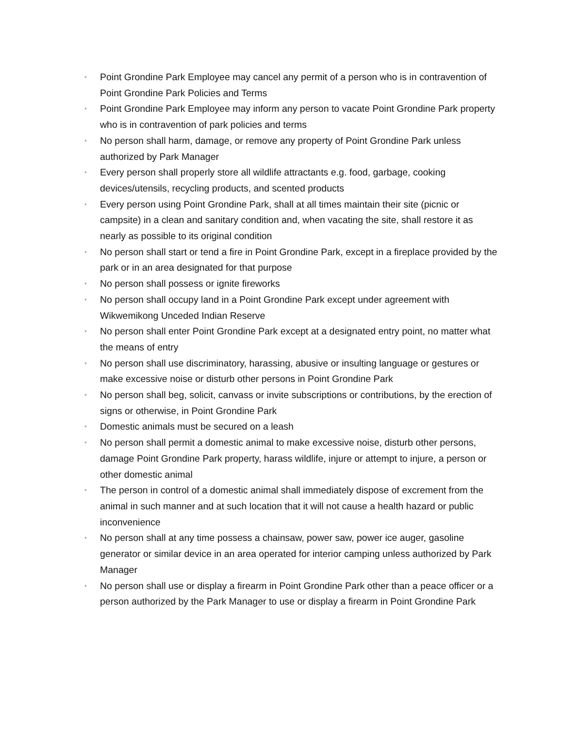• Point Grondine Park Employee may cancel any permit of a person who is in contravention of Point Grondine Park Policies and Terms
• Point Grondine Park Employee may inform any person to vacate Point Grondine Park property who is in contravention of park policies and terms
• No person shall harm, damage, or remove any property of Point Grondine Park unless authorized by Park Manager
• Every person shall properly store all wildlife attractants e.g. food, garbage, cooking devices/utensils, recycling products, and scented products
• Every person using Point Grondine Park, shall at all times maintain their site (picnic or campsite) in a clean and sanitary condition and, when vacating the site, shall restore it as nearly as possible to its original condition
• No person shall start or tend a fire in Point Grondine Park, except in a fireplace provided by the park or in an area designated for that purpose
• No person shall possess or ignite fireworks
• No person shall occupy land in a Point Grondine Park except under agreement with Wikwemikong Unceded Indian Reserve
• No person shall enter Point Grondine Park except at a designated entry point, no matter what the means of entry
• No person shall use discriminatory, harassing, abusive or insulting language or gestures or make excessive noise or disturb other persons in Point Grondine Park
• No person shall beg, solicit, canvass or invite subscriptions or contributions, by the erection of signs or otherwise, in Point Grondine Park
• Domestic animals must be secured on a leash
• No person shall permit a domestic animal to make excessive noise, disturb other persons, damage Point Grondine Park property, harass wildlife, injure or attempt to injure, a person or other domestic animal
• The person in control of a domestic animal shall immediately dispose of excrement from the animal in such manner and at such location that it will not cause a health hazard or public inconvenience
• No person shall at any time possess a chainsaw, power saw, power ice auger, gasoline generator or similar device in an area operated for interior camping unless authorized by Park Manager
• No person shall use or display a firearm in Point Grondine Park other than a peace officer or a person authorized by the Park Manager to use or display a firearm in Point Grondine Park